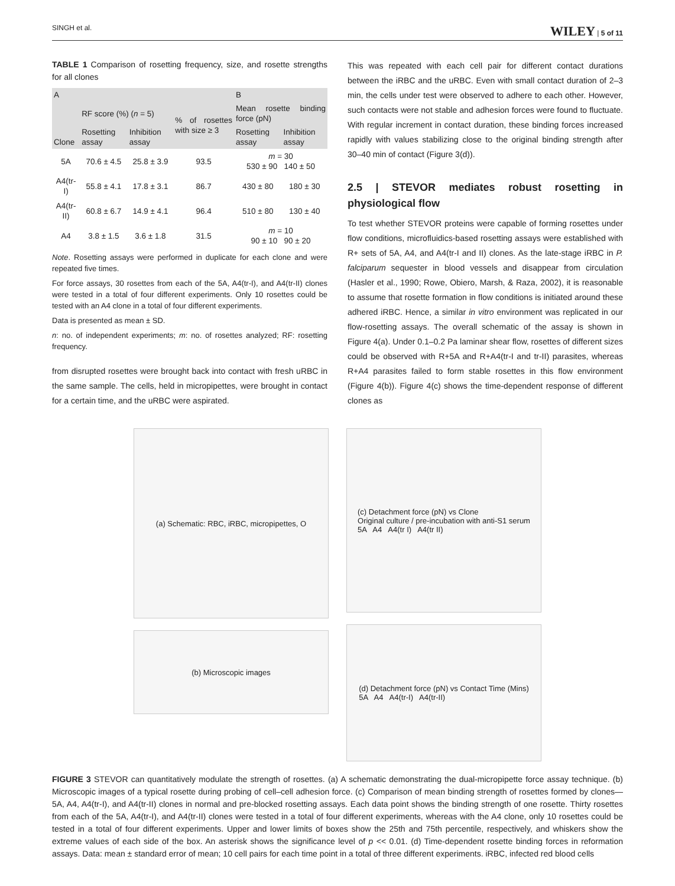SINGH et al. WILEY | 5 of 11
TABLE 1 Comparison of rosetting frequency, size, and rosette strengths for all clones
| A | | | | B | |
| --- | --- | --- | --- | --- | --- |
| Clone | RF score (%) ( n = 5) | | % of rosettes with size ≥ 3 | Mean rosette binding force (pN) | |
| | Rosetting assay | Inhibition assay | | Rosetting assay | Inhibition assay |
| 5A | 70.6 ± 4.5 | 25.8 ± 3.9 | 93.5 | m = 30 530 ± 90 140 ± 50 | |
| A4(tr-I) | 55.8 ± 4.1 | 17.8 ± 3.1 | 86.7 | 430 ± 80 | 180 ± 30 |
| A4(tr-II) | 60.8 ± 6.7 | 14.9 ± 4.1 | 96.4 | 510 ± 80 | 130 ± 40 |
| A4 | 3.8 ± 1.5 | 3.6 ± 1.8 | 31.5 | m = 10 90 ± 10 90 ± 20 | |
Note. Rosetting assays were performed in duplicate for each clone and were repeated five times.
For force assays, 30 rosettes from each of the 5A, A4(tr-I), and A4(tr-II) clones were tested in a total of four different experiments. Only 10 rosettes could be tested with an A4 clone in a total of four different experiments.
Data is presented as mean ± SD.
n: no. of independent experiments; m: no. of rosettes analyzed; RF: rosetting frequency.
from disrupted rosettes were brought back into contact with fresh uRBC in the same sample. The cells, held in micropipettes, were brought in contact for a certain time, and the uRBC were aspirated.
This was repeated with each cell pair for different contact durations between the iRBC and the uRBC. Even with small contact duration of 2–3 min, the cells under test were observed to adhere to each other. However, such contacts were not stable and adhesion forces were found to fluctuate. With regular increment in contact duration, these binding forces increased rapidly with values stabilizing close to the original binding strength after 30–40 min of contact (Figure 3(d)).
2.5 | STEVOR mediates robust rosetting in physiological flow
To test whether STEVOR proteins were capable of forming rosettes under flow conditions, microfluidics-based rosetting assays were established with R+ sets of 5A, A4, and A4(tr-I and II) clones. As the late-stage iRBC in P. falciparum sequester in blood vessels and disappear from circulation (Hasler et al., 1990; Rowe, Obiero, Marsh, & Raza, 2002), it is reasonable to assume that rosette formation in flow conditions is initiated around these adhered iRBC. Hence, a similar in vitro environment was replicated in our flow-rosetting assays. The overall schematic of the assay is shown in Figure 4(a). Under 0.1–0.2 Pa laminar shear flow, rosettes of different sizes could be observed with R+5A and R+A4(tr-I and tr-II) parasites, whereas R+A4 parasites failed to form stable rosettes in this flow environment (Figure 4(b)). Figure 4(c) shows the time-dependent response of different clones as
(a) Schematic: RBC, iRBC, micropipettes, O
(b) Microscopic images
(c) Detachment force (pN) vs Clone
Original culture / pre-incubation with anti-S1 serum
5A A4 A4(tr I) A4(tr II)
(d) Detachment force (pN) vs Contact Time (Mins)
5A A4 A4(tr-I) A4(tr-II)
FIGURE 3 STEVOR can quantitatively modulate the strength of rosettes. (a) A schematic demonstrating the dual-micropipette force assay technique. (b) Microscopic images of a typical rosette during probing of cell–cell adhesion force. (c) Comparison of mean binding strength of rosettes formed by clones—5A, A4, A4(tr-I), and A4(tr-II) clones in normal and pre-blocked rosetting assays. Each data point shows the binding strength of one rosette. Thirty rosettes from each of the 5A, A4(tr-I), and A4(tr-II) clones were tested in a total of four different experiments, whereas with the A4 clone, only 10 rosettes could be tested in a total of four different experiments. Upper and lower limits of boxes show the 25th and 75th percentile, respectively, and whiskers show the extreme values of each side of the box. An asterisk shows the significance level of p << 0.01. (d) Time-dependent rosette binding forces in reformation assays. Data: mean ± standard error of mean; 10 cell pairs for each time point in a total of three different experiments. iRBC, infected red blood cells